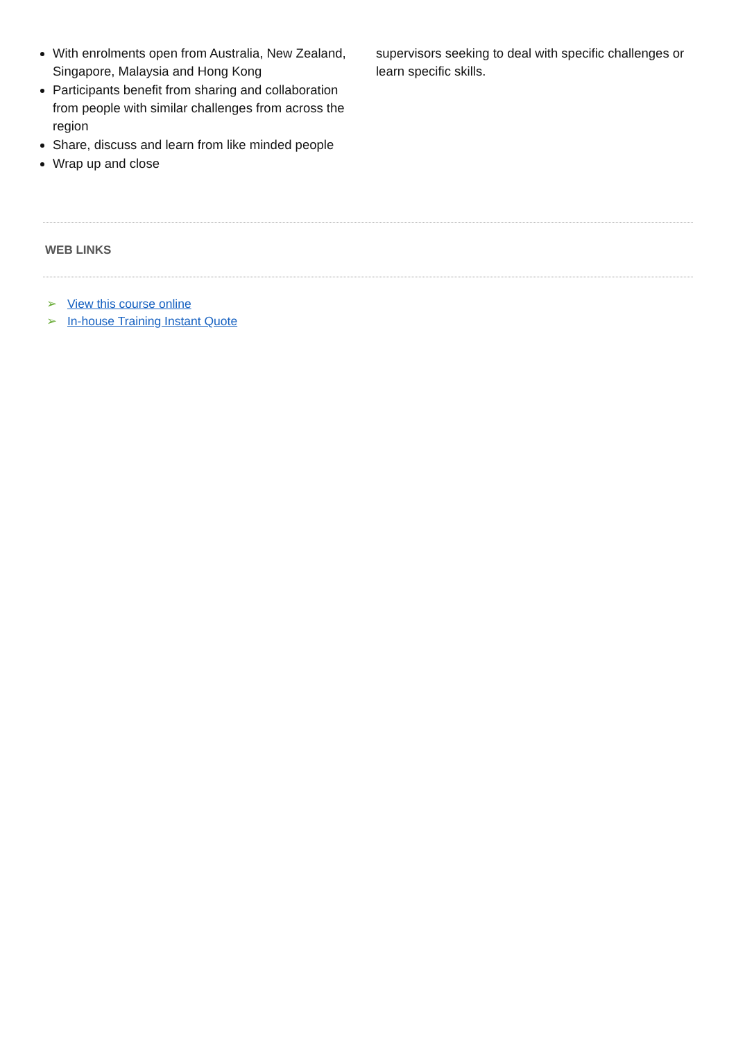With enrolments open from Australia, New Zealand, Singapore, Malaysia and Hong Kong
Participants benefit from sharing and collaboration from people with similar challenges from across the region
Share, discuss and learn from like minded people
Wrap up and close
supervisors seeking to deal with specific challenges or learn specific skills.
WEB LINKS
➢ View this course online
➢ In-house Training Instant Quote